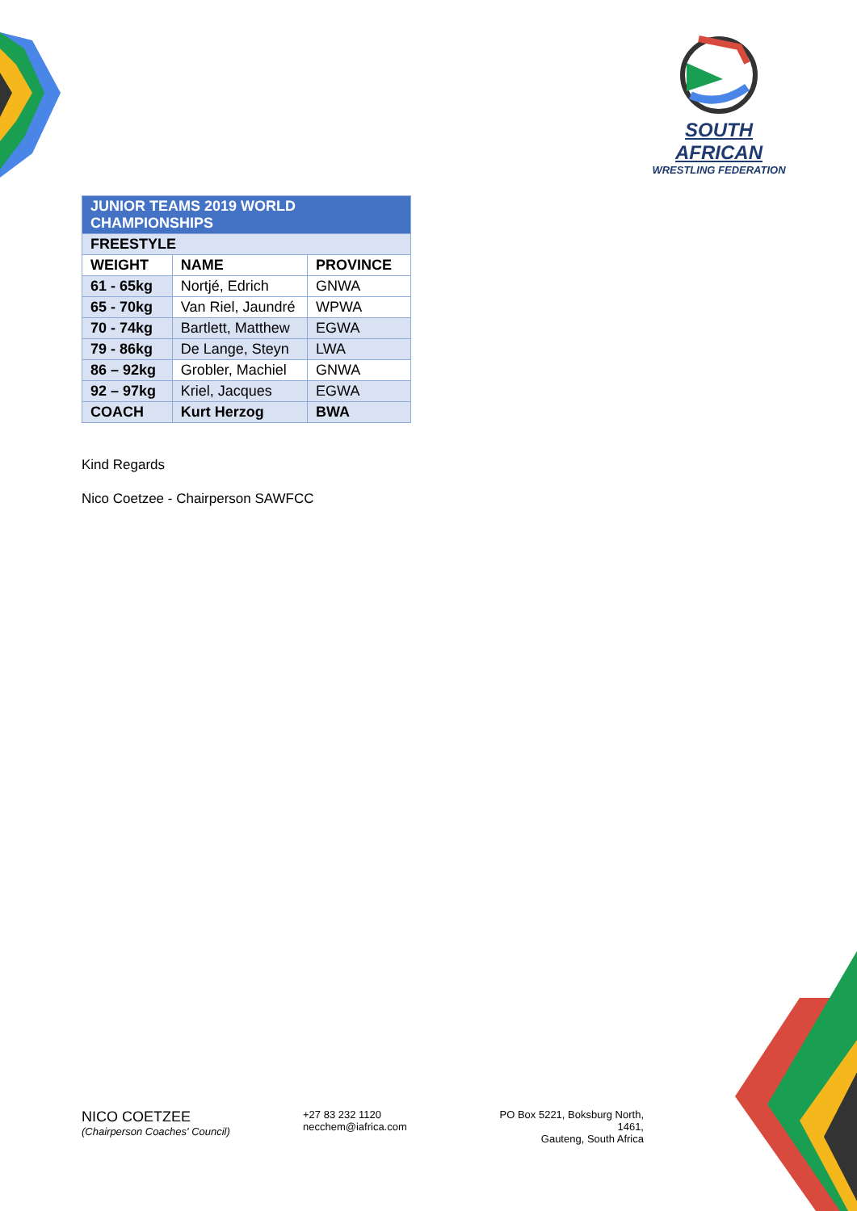SOUTH AFRICAN
WRESTLING FEDERATION
| JUNIOR TEAMS 2019 WORLD CHAMPIONSHIPS | | |
| --- | --- | --- |
| FREESTYLE | | |
| WEIGHT | NAME | PROVINCE |
| 61 - 65kg | Nortjé, Edrich | GNWA |
| 65 - 70kg | Van Riel, Jaundré | WPWA |
| 70 - 74kg | Bartlett, Matthew | EGWA |
| 79 - 86kg | De Lange, Steyn | LWA |
| 86 – 92kg | Grobler, Machiel | GNWA |
| 92 – 97kg | Kriel, Jacques | EGWA |
| COACH | Kurt Herzog | BWA |
Kind Regards
Nico Coetzee - Chairperson SAWFCC
NICO COETZEE
(Chairperson Coaches' Council)
+27 83 232 1120
necchem@iafrica.com
PO Box 5221, Boksburg North, 1461,
Gauteng, South Africa